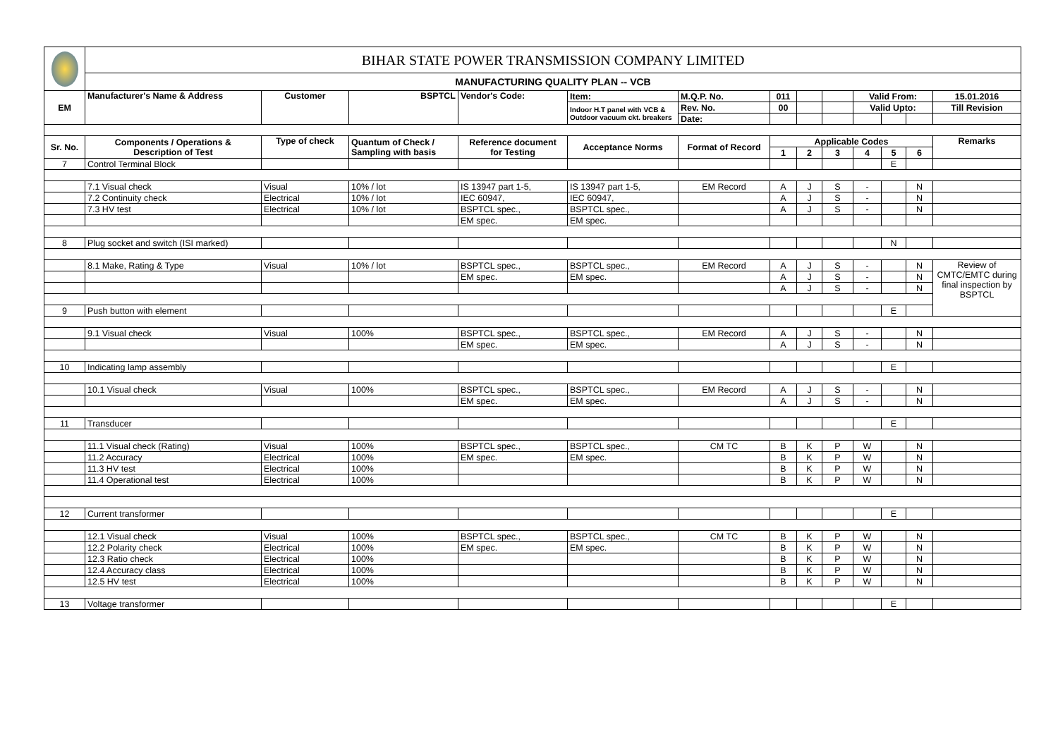| | BIHAR STATE POWER TRANSMISSION COMPANY LIMITED | | | | | | | | | | | | |
| | MANUFACTURING QUALITY PLAN -- VCB | | | | | | | | | | | | |
| EM | Manufacturer's Name & Address | Customer | BSPTCL | Vendor's Code: | Item: | M.Q.P. No. | 011 | | | Valid From: | | | 15.01.2016 |
| | | | | | Indoor H.T panel with VCB & Outdoor vacuum ckt. breakers | Rev. No. | 00 | | | Valid Upto: | | | Till Revision |
| | | | | | | Date: | | | | | | | |
| Sr. No. | Components / Operations & Description of Test | Type of check | Quantum of Check / Sampling with basis | Reference document for Testing | Acceptance Norms | Format of Record | Applicable Codes | | | | | | Remarks |
| | | | | | | | 1 | 2 | 3 | 4 | 5 | 6 | |
| 7 | Control Terminal Block | | | | | | | | | | E | | |
| | 7.1 Visual check | Visual | 10% / lot | IS 13947 part 1-5, | IS 13947 part 1-5, | EM Record | A | J | S | - | | N | |
| | 7.2 Continuity check | Electrical | 10% / lot | IEC 60947, | IEC 60947, | | A | J | S | - | | N | |
| | 7.3 HV test | Electrical | 10% / lot | BSPTCL spec., | BSPTCL spec., | | A | J | S | - | | N | |
| | | | | EM spec. | EM spec. | | | | | | | | |
| 8 | Plug socket and switch (ISI marked) | | | | | | | | | | N | | |
| | 8.1 Make, Rating & Type | Visual | 10% / lot | BSPTCL spec., | BSPTCL spec., | EM Record | A | J | S | - | | N | Review of CMTC/EMTC during final inspection by BSPTCL |
| | | | | EM spec. | EM spec. | | A | J | S | - | | N | |
| | | | | | | | A | J | S | - | | N | |
| 9 | Push button with element | | | | | | | | | | E | | |
| | 9.1 Visual check | Visual | 100% | BSPTCL spec., | BSPTCL spec., | EM Record | A | J | S | - | | N | |
| | | | | EM spec. | EM spec. | | A | J | S | - | | N | |
| 10 | Indicating lamp assembly | | | | | | | | | | E | | |
| | 10.1 Visual check | Visual | 100% | BSPTCL spec., | BSPTCL spec., | EM Record | A | J | S | - | | N | |
| | | | | EM spec. | EM spec. | | A | J | S | - | | N | |
| 11 | Transducer | | | | | | | | | | E | | |
| | 11.1 Visual check (Rating) | Visual | 100% | BSPTCL spec., | BSPTCL spec., | CM TC | B | K | P | W | | N | |
| | 11.2 Accuracy | Electrical | 100% | EM spec. | EM spec. | | B | K | P | W | | N | |
| | 11.3 HV test | Electrical | 100% | | | | B | K | P | W | | N | |
| | 11.4 Operational test | Electrical | 100% | | | | B | K | P | W | | N | |
| 12 | Current transformer | | | | | | | | | | E | | |
| | 12.1 Visual check | Visual | 100% | BSPTCL spec., | BSPTCL spec., | CM TC | B | K | P | W | | N | |
| | 12.2 Polarity check | Electrical | 100% | EM spec. | EM spec. | | B | K | P | W | | N | |
| | 12.3 Ratio check | Electrical | 100% | | | | B | K | P | W | | N | |
| | 12.4 Accuracy class | Electrical | 100% | | | | B | K | P | W | | N | |
| | 12.5 HV test | Electrical | 100% | | | | B | K | P | W | | N | |
| 13 | Voltage transformer | | | | | | | | | | E | | |